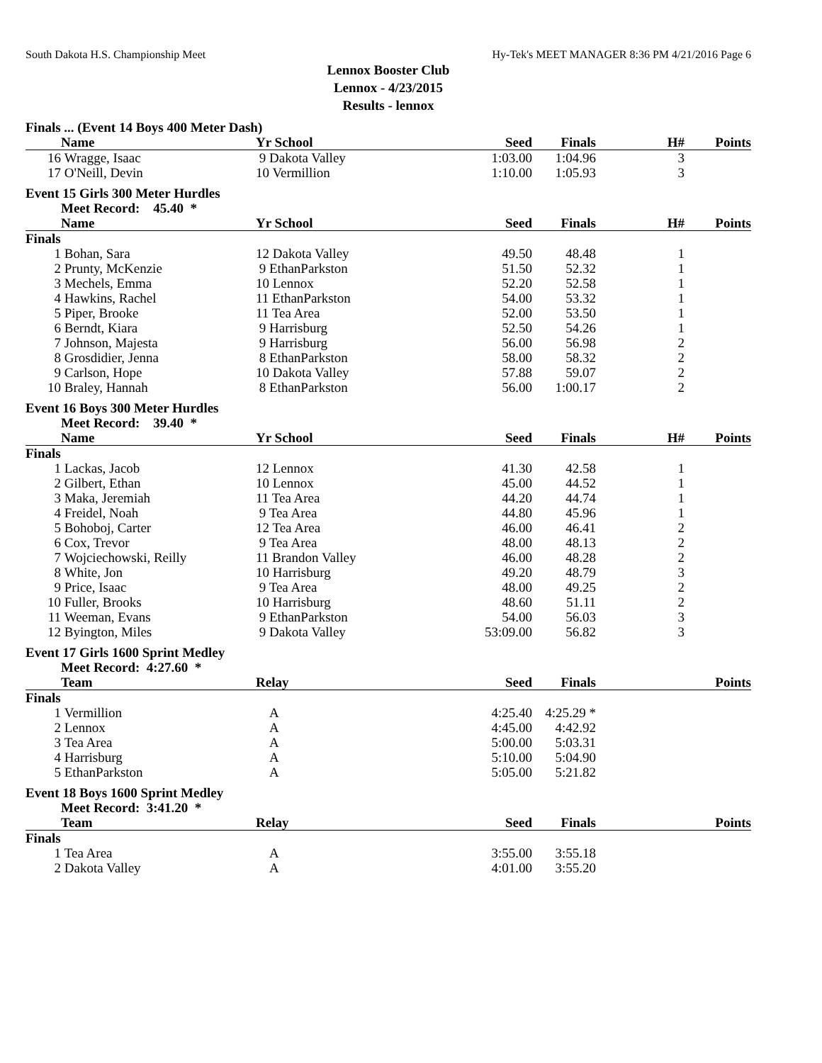South Dakota H.S. Championship Meet Hy-Tek's MEET MANAGER 8:36 PM 4/21/2016 Page 6
Lennox Booster Club
Lennox - 4/23/2015
Results - lennox
| Finals ... (Event 14 Boys 400 Meter Dash) | | | | | | |
| | Name | Yr School | Seed | Finals | H# | Points |
| 16 | Wragge, Isaac | 9 Dakota Valley | 1:03.00 | 1:04.96 | 3 | |
| 17 | O'Neill, Devin | 10 Vermillion | 1:10.00 | 1:05.93 | 3 | |
| Event 15 Girls 300 Meter Hurdles | | | | | | |
| | Meet Record: 45.40 * | | | | | |
| | Name | Yr School | Seed | Finals | H# | Points |
| Finals | | | | | | |
| 1 | Bohan, Sara | 12 Dakota Valley | 49.50 | 48.48 | 1 | |
| 2 | Prunty, McKenzie | 9 EthanParkston | 51.50 | 52.32 | 1 | |
| 3 | Mechels, Emma | 10 Lennox | 52.20 | 52.58 | 1 | |
| 4 | Hawkins, Rachel | 11 EthanParkston | 54.00 | 53.32 | 1 | |
| 5 | Piper, Brooke | 11 Tea Area | 52.00 | 53.50 | 1 | |
| 6 | Berndt, Kiara | 9 Harrisburg | 52.50 | 54.26 | 1 | |
| 7 | Johnson, Majesta | 9 Harrisburg | 56.00 | 56.98 | 2 | |
| 8 | Grosdidier, Jenna | 8 EthanParkston | 58.00 | 58.32 | 2 | |
| 9 | Carlson, Hope | 10 Dakota Valley | 57.88 | 59.07 | 2 | |
| 10 | Braley, Hannah | 8 EthanParkston | 56.00 | 1:00.17 | 2 | |
| Event 16 Boys 300 Meter Hurdles | | | | | | |
| | Meet Record: 39.40 * | | | | | |
| | Name | Yr School | Seed | Finals | H# | Points |
| Finals | | | | | | |
| 1 | Lackas, Jacob | 12 Lennox | 41.30 | 42.58 | 1 | |
| 2 | Gilbert, Ethan | 10 Lennox | 45.00 | 44.52 | 1 | |
| 3 | Maka, Jeremiah | 11 Tea Area | 44.20 | 44.74 | 1 | |
| 4 | Freidel, Noah | 9 Tea Area | 44.80 | 45.96 | 1 | |
| 5 | Bohoboj, Carter | 12 Tea Area | 46.00 | 46.41 | 2 | |
| 6 | Cox, Trevor | 9 Tea Area | 48.00 | 48.13 | 2 | |
| 7 | Wojciechowski, Reilly | 11 Brandon Valley | 46.00 | 48.28 | 2 | |
| 8 | White, Jon | 10 Harrisburg | 49.20 | 48.79 | 3 | |
| 9 | Price, Isaac | 9 Tea Area | 48.00 | 49.25 | 2 | |
| 10 | Fuller, Brooks | 10 Harrisburg | 48.60 | 51.11 | 2 | |
| 11 | Weeman, Evans | 9 EthanParkston | 54.00 | 56.03 | 3 | |
| 12 | Byington, Miles | 9 Dakota Valley | 53:09.00 | 56.82 | 3 | |
| Event 17 Girls 1600 Sprint Medley | | | | | | |
| | Meet Record: 4:27.60 * | | | | | |
| | Team | Relay | Seed | Finals | | Points |
| Finals | | | | | | |
| 1 | Vermillion | A | 4:25.40 | 4:25.29 * | | |
| 2 | Lennox | A | 4:45.00 | 4:42.92 | | |
| 3 | Tea Area | A | 5:00.00 | 5:03.31 | | |
| 4 | Harrisburg | A | 5:10.00 | 5:04.90 | | |
| 5 | EthanParkston | A | 5:05.00 | 5:21.82 | | |
| Event 18 Boys 1600 Sprint Medley | | | | | | |
| | Meet Record: 3:41.20 * | | | | | |
| | Team | Relay | Seed | Finals | | Points |
| Finals | | | | | | |
| 1 | Tea Area | A | 3:55.00 | 3:55.18 | | |
| 2 | Dakota Valley | A | 4:01.00 | 3:55.20 | | |